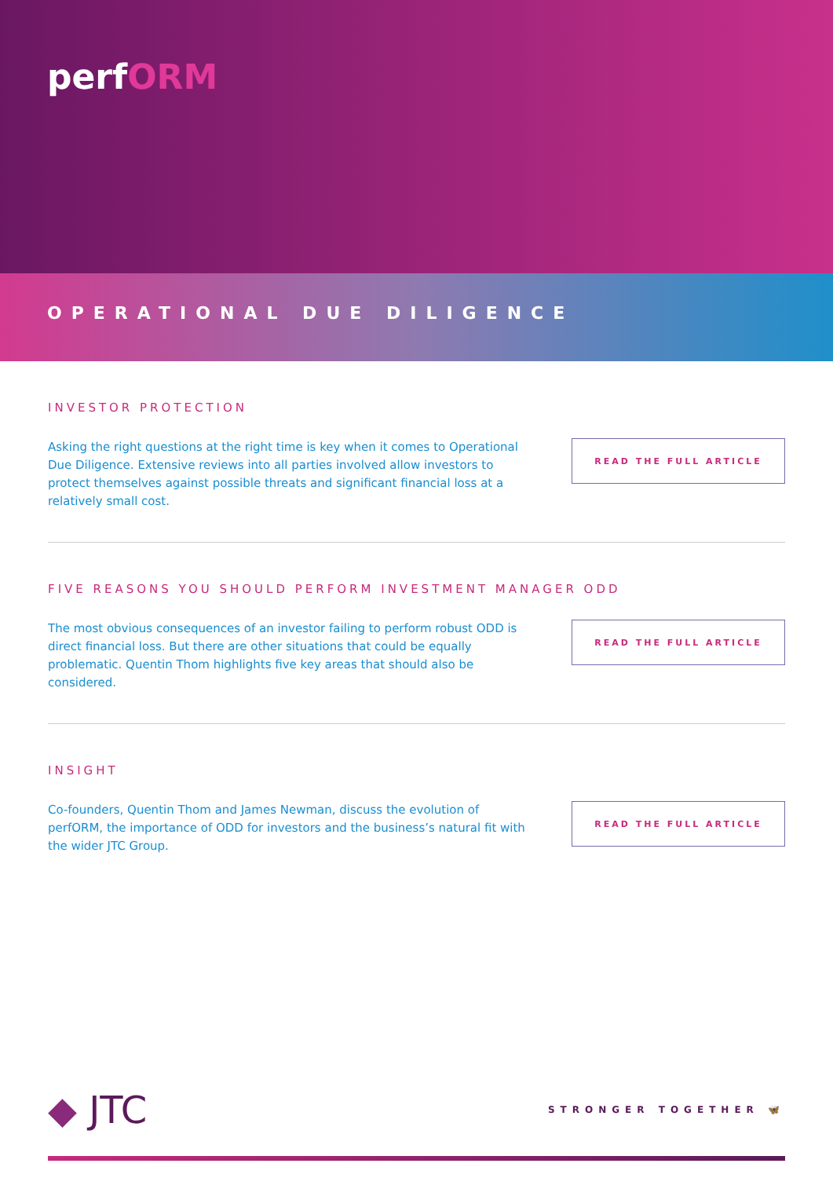perfORM
OPERATIONAL DUE DILIGENCE
INVESTOR PROTECTION
Asking the right questions at the right time is key when it comes to Operational Due Diligence. Extensive reviews into all parties involved allow investors to protect themselves against possible threats and significant financial loss at a relatively small cost.
READ THE FULL ARTICLE
FIVE REASONS YOU SHOULD PERFORM INVESTMENT MANAGER ODD
The most obvious consequences of an investor failing to perform robust ODD is direct financial loss. But there are other situations that could be equally problematic. Quentin Thom highlights five key areas that should also be considered.
READ THE FULL ARTICLE
INSIGHT
Co-founders, Quentin Thom and James Newman, discuss the evolution of perfORM, the importance of ODD for investors and the business’s natural fit with the wider JTC Group.
READ THE FULL ARTICLE
◆ JTC
STRONGER TOGETHER 🦋